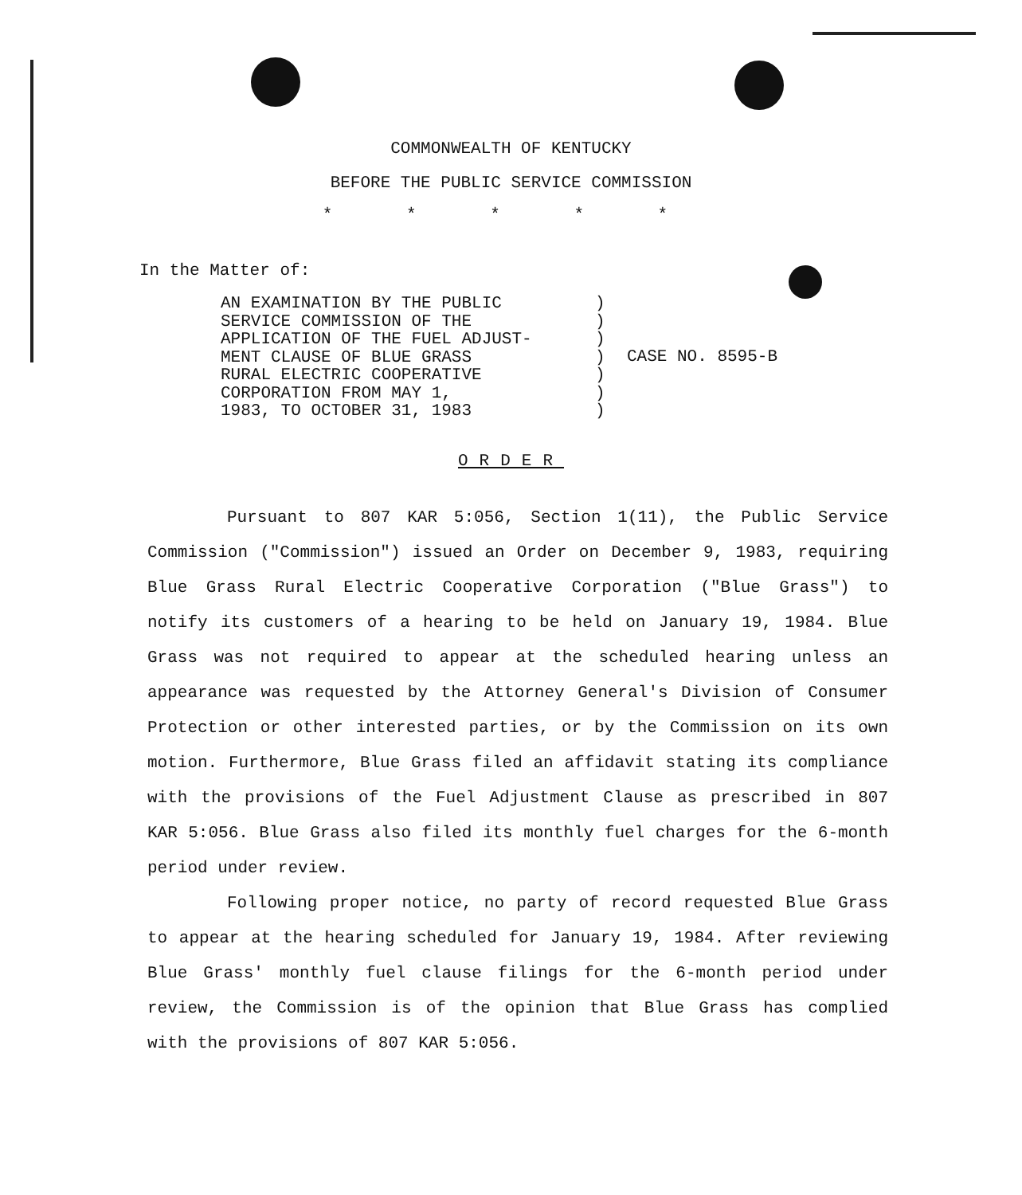COMMONWEALTH OF KENTUCKY
BEFORE THE PUBLIC SERVICE COMMISSION
* * * * *
In the Matter of:
AN EXAMINATION BY THE PUBLIC
SERVICE COMMISSION OF THE
APPLICATION OF THE FUEL ADJUST-
MENT CLAUSE OF BLUE GRASS
RURAL ELECTRIC COOPERATIVE
CORPORATION FROM MAY 1,
1983, TO OCTOBER 31, 1983
)
)
)
)
)
)
)
CASE NO. 8595-B
ORDER
Pursuant to 807 KAR 5:056, Section 1(11), the Public Service Commission ("Commission") issued an Order on December 9, 1983, requiring Blue Grass Rural Electric Cooperative Corporation ("Blue Grass") to notify its customers of a hearing to be held on January 19, 1984. Blue Grass was not required to appear at the scheduled hearing unless an appearance was requested by the Attorney General's Division of Consumer Protection or other interested parties, or by the Commission on its own motion. Furthermore, Blue Grass filed an affidavit stating its compliance with the provisions of the Fuel Adjustment Clause as prescribed in 807 KAR 5:056. Blue Grass also filed its monthly fuel charges for the 6-month period under review.
Following proper notice, no party of record requested Blue Grass to appear at the hearing scheduled for January 19, 1984. After reviewing Blue Grass' monthly fuel clause filings for the 6-month period under review, the Commission is of the opinion that Blue Grass has complied with the provisions of 807 KAR 5:056.